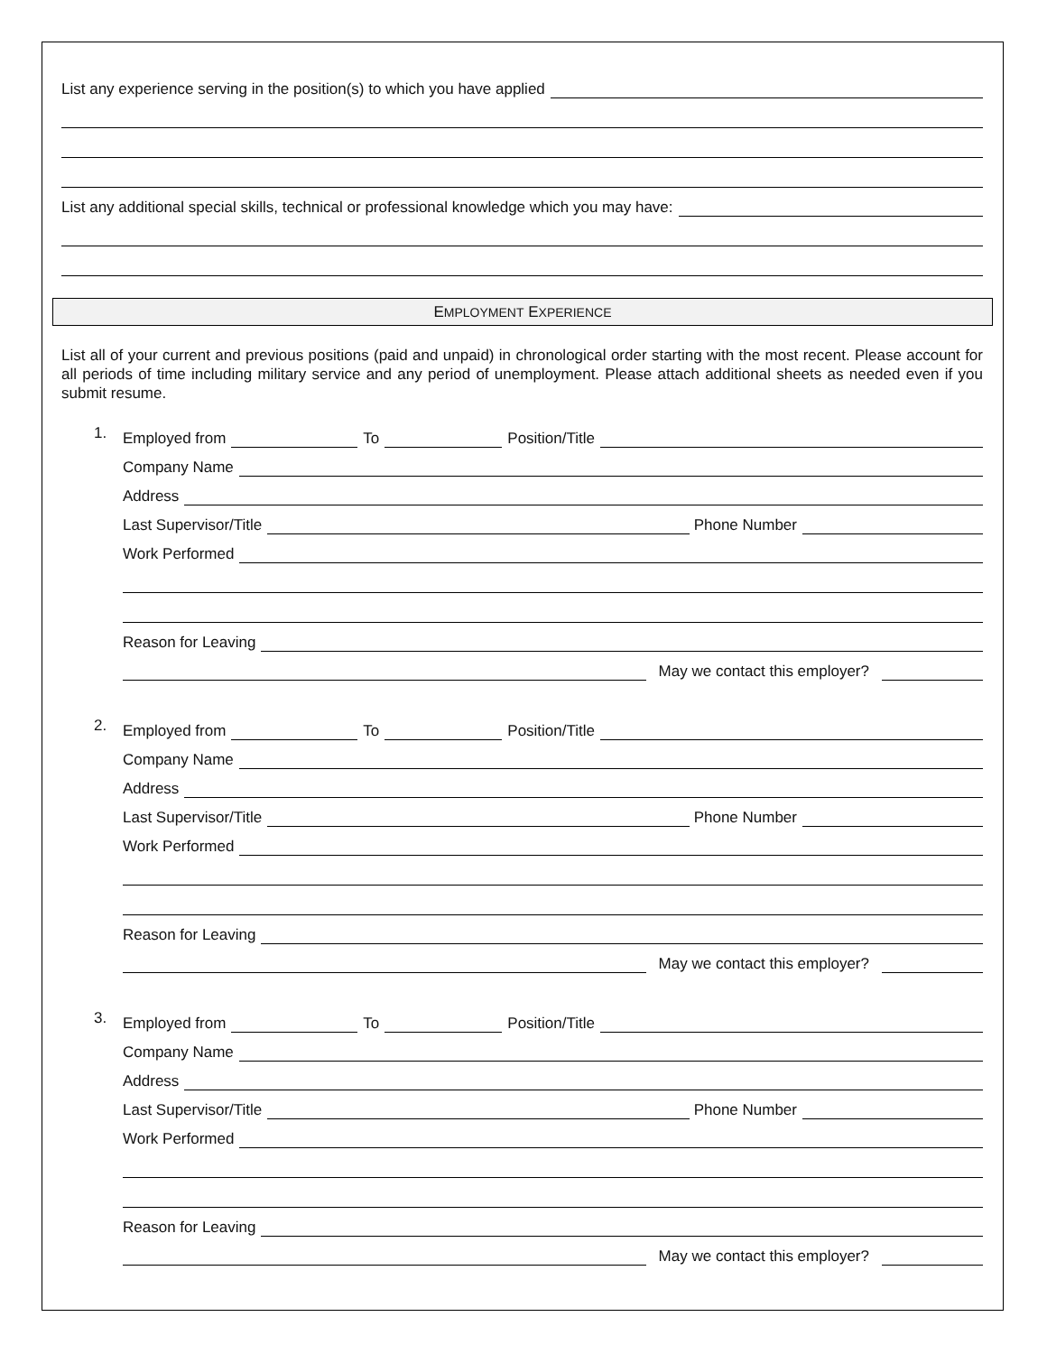List any experience serving in the position(s) to which you have applied
List any additional special skills, technical or professional knowledge which you may have:
EMPLOYMENT EXPERIENCE
List all of your current and previous positions (paid and unpaid) in chronological order starting with the most recent. Please account for all periods of time including military service and any period of unemployment. Please attach additional sheets as needed even if you submit resume.
1.
Employed from
To
Position/Title
Company Name
Address
Last Supervisor/Title
Phone Number
Work Performed
Reason for Leaving
May we contact this employer?
2.
Employed from
To
Position/Title
Company Name
Address
Last Supervisor/Title
Phone Number
Work Performed
Reason for Leaving
May we contact this employer?
3.
Employed from
To
Position/Title
Company Name
Address
Last Supervisor/Title
Phone Number
Work Performed
Reason for Leaving
May we contact this employer?